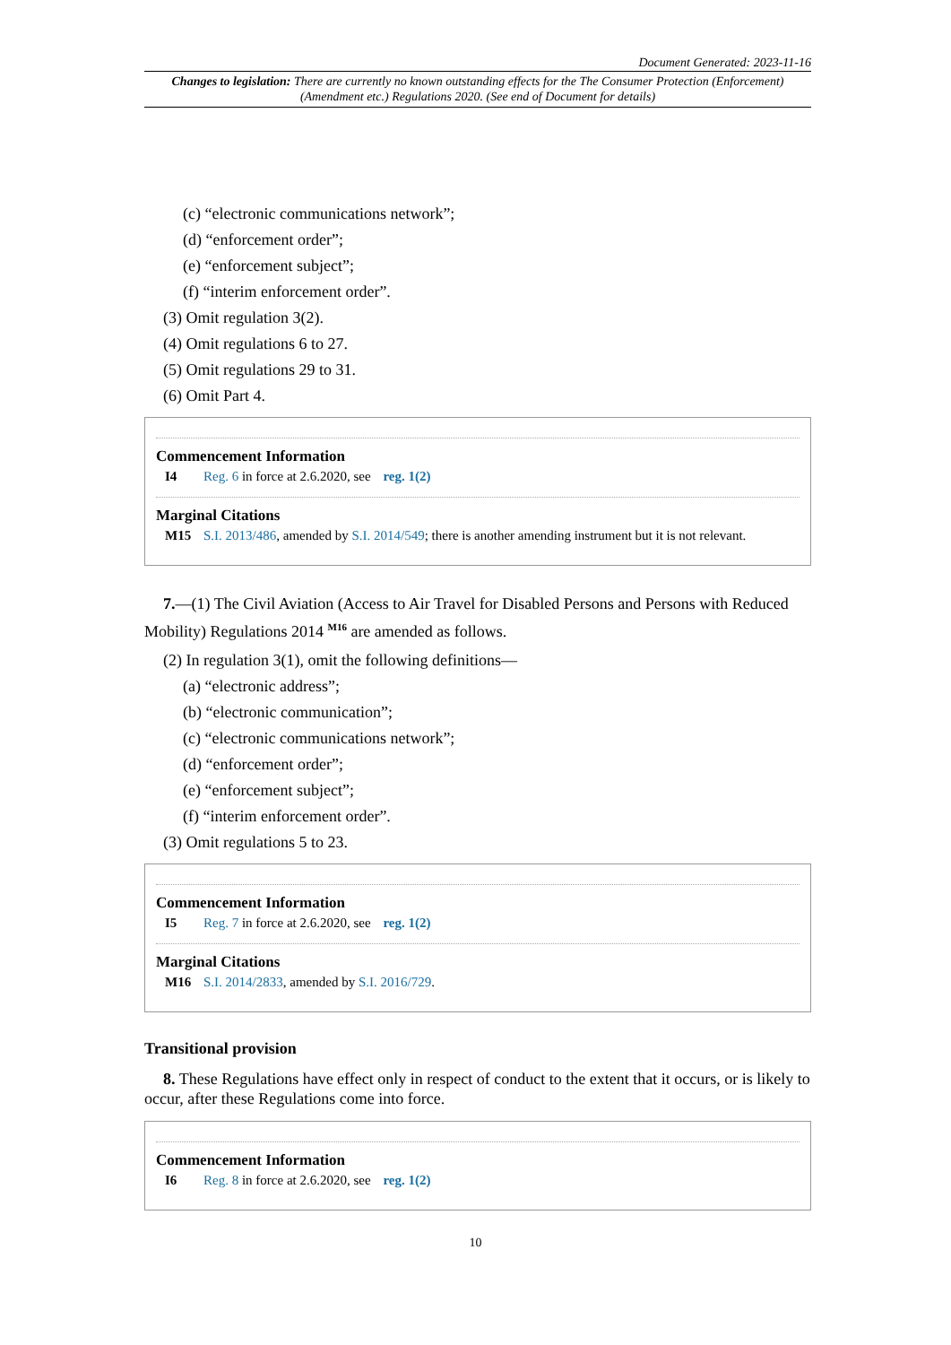Document Generated: 2023-11-16
Changes to legislation: There are currently no known outstanding effects for the The Consumer Protection (Enforcement) (Amendment etc.) Regulations 2020. (See end of Document for details)
(c) “electronic communications network”;
(d) “enforcement order”;
(e) “enforcement subject”;
(f) “interim enforcement order”.
(3) Omit regulation 3(2).
(4) Omit regulations 6 to 27.
(5) Omit regulations 29 to 31.
(6) Omit Part 4.
Commencement Information
I4 Reg. 6 in force at 2.6.2020, see reg. 1(2)
Marginal Citations
M15 S.I. 2013/486, amended by S.I. 2014/549; there is another amending instrument but it is not relevant.
7.—(1) The Civil Aviation (Access to Air Travel for Disabled Persons and Persons with Reduced Mobility) Regulations 2014 <sup>M16</sup> are amended as follows.
(2) In regulation 3(1), omit the following definitions—
(a) “electronic address”;
(b) “electronic communication”;
(c) “electronic communications network”;
(d) “enforcement order”;
(e) “enforcement subject”;
(f) “interim enforcement order”.
(3) Omit regulations 5 to 23.
Commencement Information
I5 Reg. 7 in force at 2.6.2020, see reg. 1(2)
Marginal Citations
M16 S.I. 2014/2833, amended by S.I. 2016/729.
Transitional provision
8. These Regulations have effect only in respect of conduct to the extent that it occurs, or is likely to occur, after these Regulations come into force.
Commencement Information
I6 Reg. 8 in force at 2.6.2020, see reg. 1(2)
10